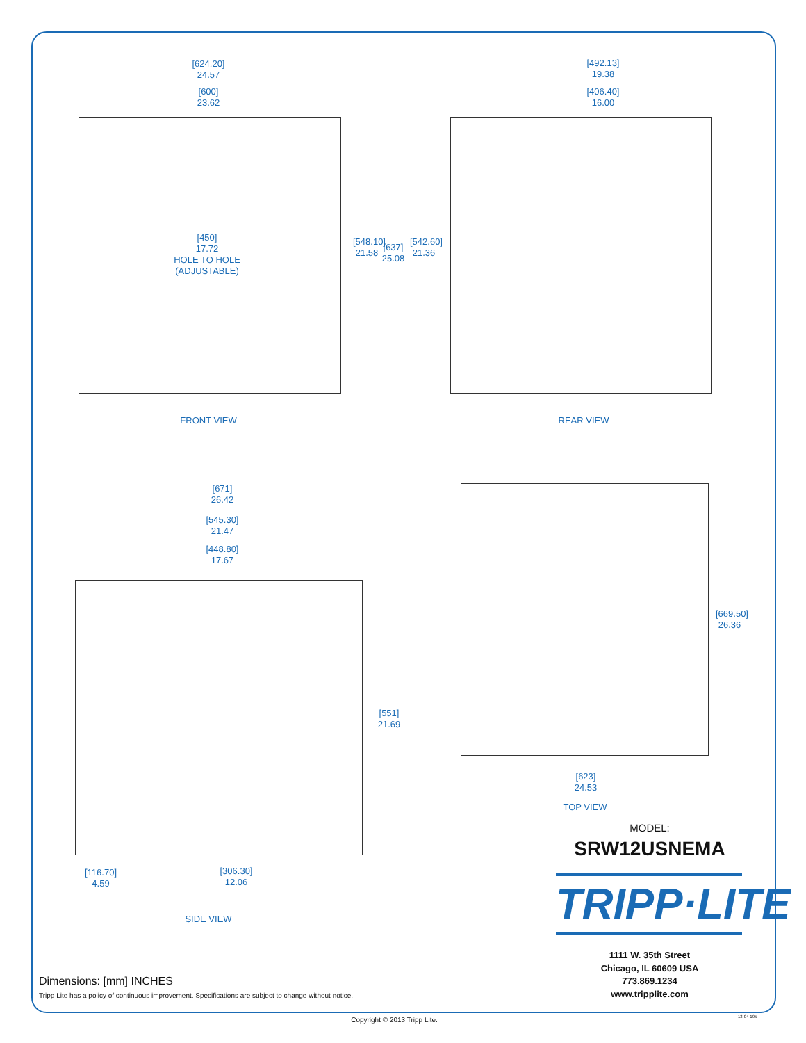[624.20]
24.57
[600]
23.62
[492.13]
19.38
[406.40]
16.00
[450]
17.72
HOLE TO HOLE
(ADJUSTABLE)
[548.10] 21.58
[637] 25.08
[542.60] 21.36
FRONT VIEW REAR VIEW
[671]
26.42
[545.30]
21.47
[448.80]
17.67
[551] 21.69
[669.50] 26.36
[623]
24.53
TOP VIEW
[116.70]
4.59
[306.30]
12.06
SIDE VIEW
MODEL:
SRW12USNEMA
TRIPP·LITE
1111 W. 35th Street
Chicago, IL 60609 USA
773.869.1234
www.tripplite.com
Dimensions: [mm] INCHES
Tripp Lite has a policy of continuous improvement. Specifications are subject to change without notice.
Copyright © 2013 Tripp Lite. 13-04-195